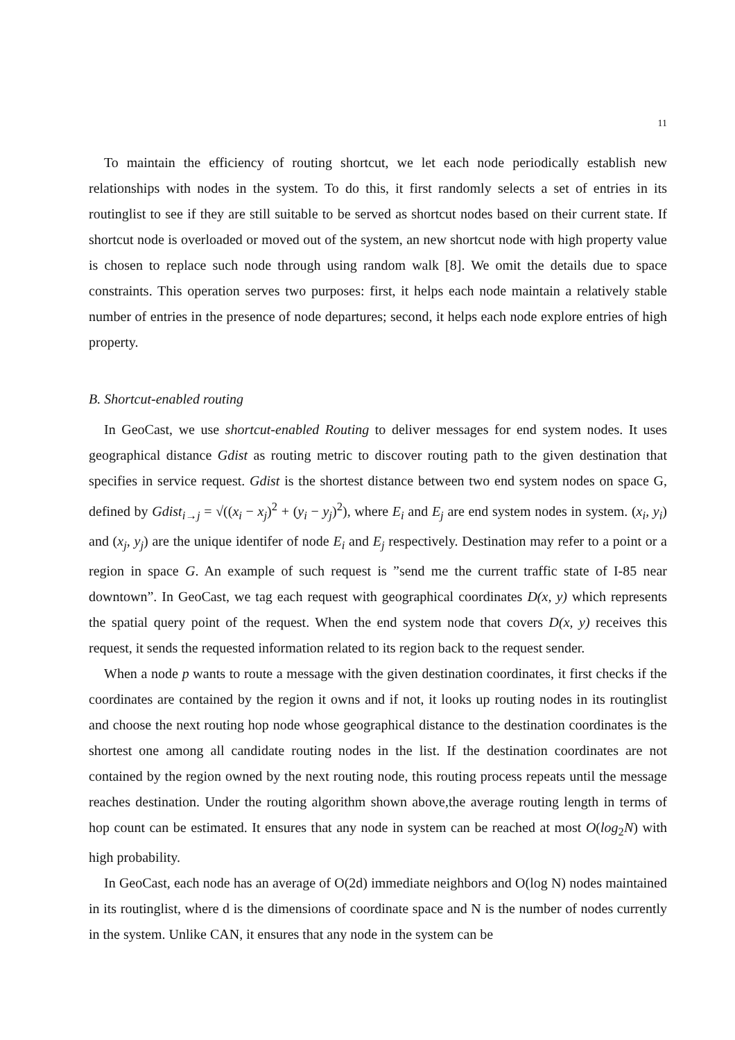11
To maintain the efficiency of routing shortcut, we let each node periodically establish new relationships with nodes in the system. To do this, it first randomly selects a set of entries in its routinglist to see if they are still suitable to be served as shortcut nodes based on their current state. If shortcut node is overloaded or moved out of the system, an new shortcut node with high property value is chosen to replace such node through using random walk [8]. We omit the details due to space constraints. This operation serves two purposes: first, it helps each node maintain a relatively stable number of entries in the presence of node departures; second, it helps each node explore entries of high property.
B. Shortcut-enabled routing
In GeoCast, we use shortcut-enabled Routing to deliver messages for end system nodes. It uses geographical distance Gdist as routing metric to discover routing path to the given destination that specifies in service request. Gdist is the shortest distance between two end system nodes on space G, defined by Gdist<sub>i→j</sub> = √((x<sub>i</sub> − x<sub>j</sub>)<sup>2</sup> + (y<sub>i</sub> − y<sub>j</sub>)<sup>2</sup>), where E<sub>i</sub> and E<sub>j</sub> are end system nodes in system. (x<sub>i</sub>, y<sub>i</sub>) and (x<sub>j</sub>, y<sub>j</sub>) are the unique identifer of node E<sub>i</sub> and E<sub>j</sub> respectively. Destination may refer to a point or a region in space G. An example of such request is ”send me the current traffic state of I-85 near downtown”. In GeoCast, we tag each request with geographical coordinates D(x, y) which represents the spatial query point of the request. When the end system node that covers D(x, y) receives this request, it sends the requested information related to its region back to the request sender.
When a node p wants to route a message with the given destination coordinates, it first checks if the coordinates are contained by the region it owns and if not, it looks up routing nodes in its routinglist and choose the next routing hop node whose geographical distance to the destination coordinates is the shortest one among all candidate routing nodes in the list. If the destination coordinates are not contained by the region owned by the next routing node, this routing process repeats until the message reaches destination. Under the routing algorithm shown above,the average routing length in terms of hop count can be estimated. It ensures that any node in system can be reached at most O(log<sub>2</sub>N) with high probability.
In GeoCast, each node has an average of O(2d) immediate neighbors and O(log N) nodes maintained in its routinglist, where d is the dimensions of coordinate space and N is the number of nodes currently in the system. Unlike CAN, it ensures that any node in the system can be